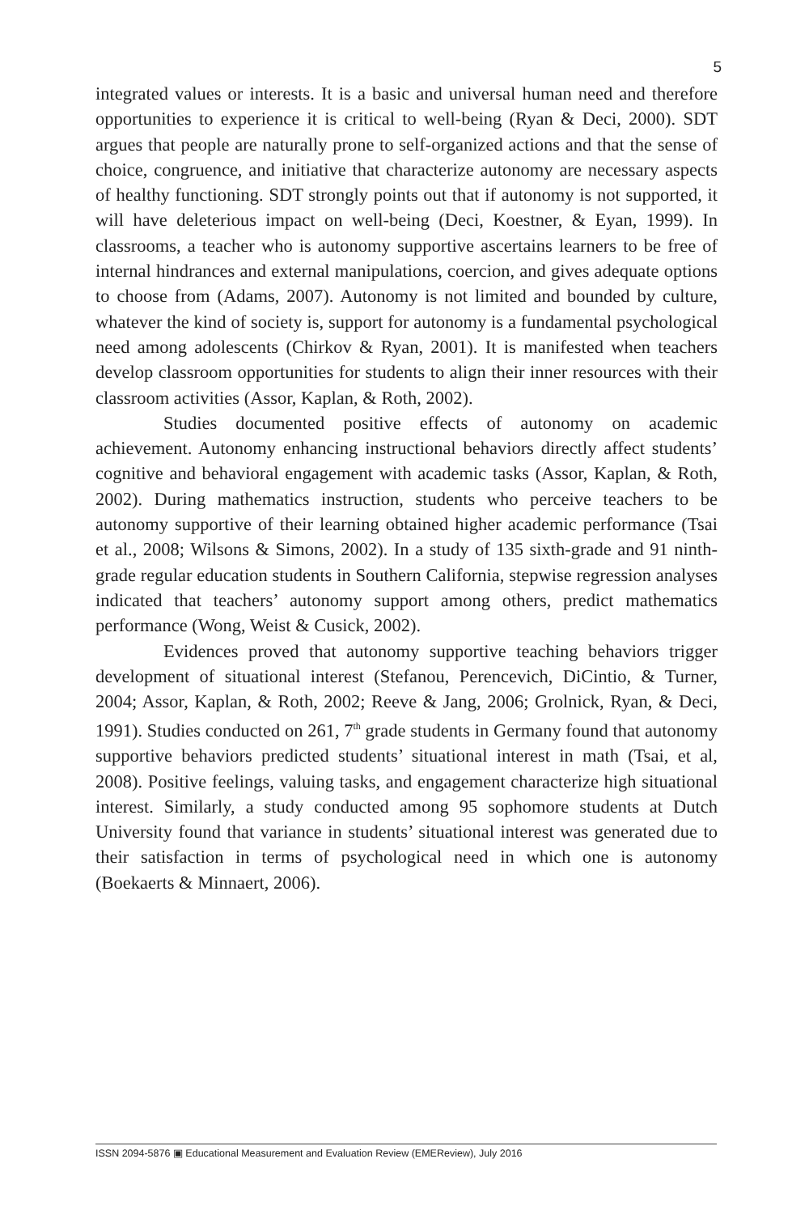5
integrated values or interests. It is a basic and universal human need and therefore opportunities to experience it is critical to well-being (Ryan & Deci, 2000). SDT argues that people are naturally prone to self-organized actions and that the sense of choice, congruence, and initiative that characterize autonomy are necessary aspects of healthy functioning. SDT strongly points out that if autonomy is not supported, it will have deleterious impact on well-being (Deci, Koestner, & Eyan, 1999). In classrooms, a teacher who is autonomy supportive ascertains learners to be free of internal hindrances and external manipulations, coercion, and gives adequate options to choose from (Adams, 2007). Autonomy is not limited and bounded by culture, whatever the kind of society is, support for autonomy is a fundamental psychological need among adolescents (Chirkov & Ryan, 2001). It is manifested when teachers develop classroom opportunities for students to align their inner resources with their classroom activities (Assor, Kaplan, & Roth, 2002).
Studies documented positive effects of autonomy on academic achievement. Autonomy enhancing instructional behaviors directly affect students’ cognitive and behavioral engagement with academic tasks (Assor, Kaplan, & Roth, 2002). During mathematics instruction, students who perceive teachers to be autonomy supportive of their learning obtained higher academic performance (Tsai et al., 2008; Wilsons & Simons, 2002). In a study of 135 sixth-grade and 91 ninth-grade regular education students in Southern California, stepwise regression analyses indicated that teachers’ autonomy support among others, predict mathematics performance (Wong, Weist & Cusick, 2002).
Evidences proved that autonomy supportive teaching behaviors trigger development of situational interest (Stefanou, Perencevich, DiCintio, & Turner, 2004; Assor, Kaplan, & Roth, 2002; Reeve & Jang, 2006; Grolnick, Ryan, & Deci, 1991). Studies conducted on 261, 7<sup>th</sup> grade students in Germany found that autonomy supportive behaviors predicted students’ situational interest in math (Tsai, et al, 2008). Positive feelings, valuing tasks, and engagement characterize high situational interest. Similarly, a study conducted among 95 sophomore students at Dutch University found that variance in students’ situational interest was generated due to their satisfaction in terms of psychological need in which one is autonomy (Boekaerts & Minnaert, 2006).
ISSN 2094-5876 ▣ Educational Measurement and Evaluation Review (EMEReview), July 2016